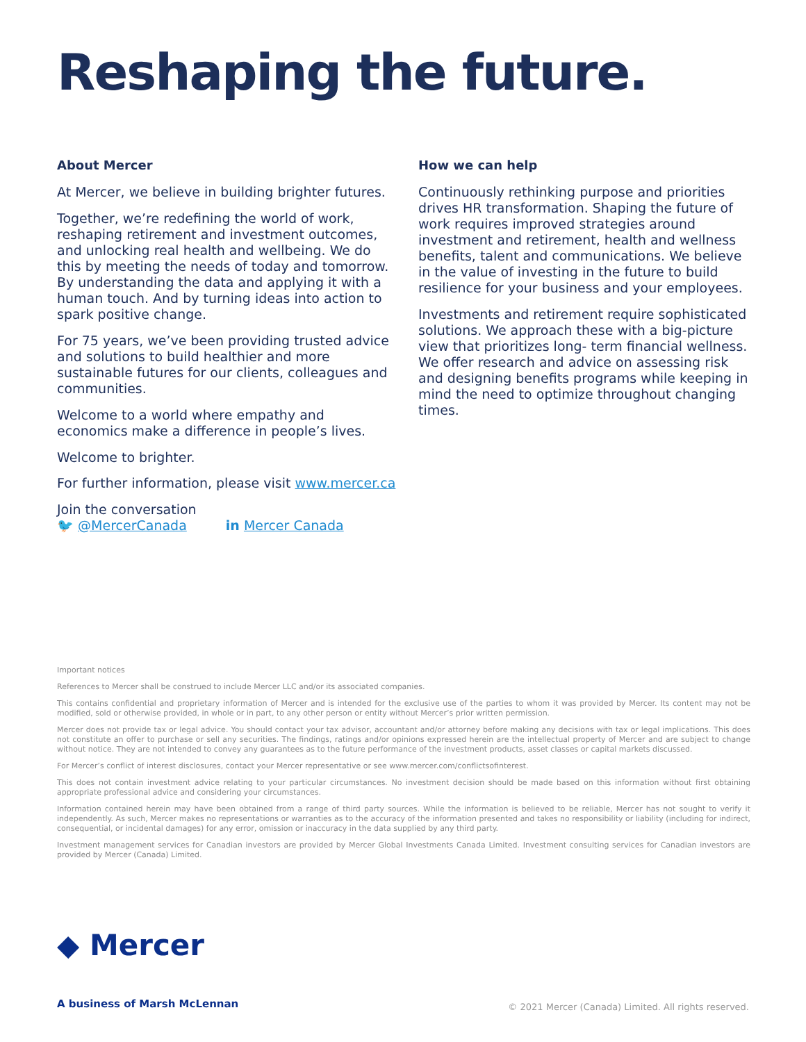Reshaping the future.
About Mercer
At Mercer, we believe in building brighter futures.
Together, we’re redefining the world of work, reshaping retirement and investment outcomes, and unlocking real health and wellbeing. We do this by meeting the needs of today and tomorrow. By understanding the data and applying it with a human touch. And by turning ideas into action to spark positive change.
For 75 years, we’ve been providing trusted advice and solutions to build healthier and more sustainable futures for our clients, colleagues and communities.
Welcome to a world where empathy and economics make a difference in people’s lives.
Welcome to brighter.
How we can help
Continuously rethinking purpose and priorities drives HR transformation. Shaping the future of work requires improved strategies around investment and retirement, health and wellness benefits, talent and communications. We believe in the value of investing in the future to build resilience for your business and your employees.
Investments and retirement require sophisticated solutions. We approach these with a big-picture view that prioritizes long- term financial wellness. We offer research and advice on assessing risk and designing benefits programs while keeping in mind the need to optimize throughout changing times.
For further information, please visit www.mercer.ca
Join the conversation
🐦 @MercerCanada in Mercer Canada
Important notices
References to Mercer shall be construed to include Mercer LLC and/or its associated companies.
This contains confidential and proprietary information of Mercer and is intended for the exclusive use of the parties to whom it was provided by Mercer. Its content may not be modified, sold or otherwise provided, in whole or in part, to any other person or entity without Mercer’s prior written permission.
Mercer does not provide tax or legal advice. You should contact your tax advisor, accountant and/or attorney before making any decisions with tax or legal implications. This does not constitute an offer to purchase or sell any securities. The findings, ratings and/or opinions expressed herein are the intellectual property of Mercer and are subject to change without notice. They are not intended to convey any guarantees as to the future performance of the investment products, asset classes or capital markets discussed.
For Mercer’s conflict of interest disclosures, contact your Mercer representative or see www.mercer.com/conflictsofinterest.
This does not contain investment advice relating to your particular circumstances. No investment decision should be made based on this information without first obtaining appropriate professional advice and considering your circumstances.
Information contained herein may have been obtained from a range of third party sources. While the information is believed to be reliable, Mercer has not sought to verify it independently. As such, Mercer makes no representations or warranties as to the accuracy of the information presented and takes no responsibility or liability (including for indirect, consequential, or incidental damages) for any error, omission or inaccuracy in the data supplied by any third party.
Investment management services for Canadian investors are provided by Mercer Global Investments Canada Limited. Investment consulting services for Canadian investors are provided by Mercer (Canada) Limited.
◆ Mercer
A business of Marsh McLennan
© 2021 Mercer (Canada) Limited. All rights reserved.